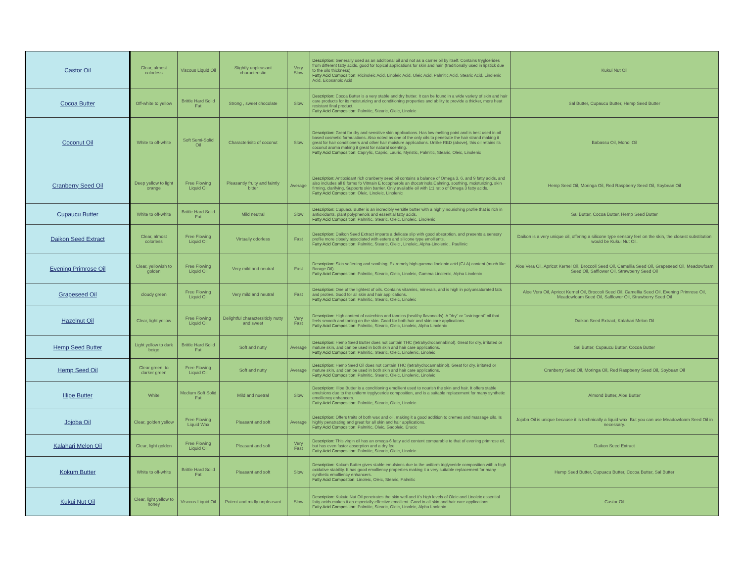| Castor Oil | Clear, almost colorless | Viscous Liquid Oil | Slightly unpleasant characteristic | Very Slow | Description: Generally used as an additional oil and not as a carrier oil by itself. Contains tryglcerides from different fatty acids, good for topical applications for skin and hair. (traditionally used in lipstick due to the oils thickness) Fatty Acid Composition: Ricinoleic Acid, Linoleic Acid, Oleic Acid, Palmitic Acid, Stearic Acid, Linolenic Acid, Eicosanoic Acid | Kukui Nut Oil |
| Cocoa Butter | Off-white to yellow | Brittle Hard Solid Fat | Strong , sweet chocolate | Slow | Description: Cocoa Butter is a very stable and dry butter. It can be found in a wide variety of skin and hair care products for its moisturizing and conditioning properties and ability to provide a thicker, more heat resistant final product. Fatty Acid Composition: Palmitic, Stearic, Oleic, Linoleic | Sal Butter, Cupaucu Butter, Hemp Seed Butter |
| Coconut Oil | White to off-white | Soft Semi-Solid Oil | Characterisitc of coconut | Slow | Description: Great for dry and sensitive skin applications. Has low melting point and is best used in oil based cosmetic formulations. Also noted as one of the only oils to penetrate the hair strand making it great for hair conditioners and other hair moisture applications. Unlike RBD (above), this oil retains its coconut aroma making it great for natural scenting. Fatty Acid Composition: Caprylic, Capric, Lauric, Myristic, Palmitic, Stearic, Oleic, Linolenic | Babassu Oil, Monoi Oil |
| Cranberry Seed Oil | Deep yellow to light orange | Free Flowing Liquid Oil | Pleasantly fruity and faintly bitter | Average | Description: Antioxidant rich cranberry seed oil contains a balance of Omega 3, 6, and 9 fatty acids, and also includes all 8 forms fo Vitmain E tocopherols an dtocotrinols.Calming, soothing, moisturizing, skin firming, clarifying, Supports skin barrier. Only available oil with 1:1 ratio of Omega 3 fatty acids. Fatty Acid Composition: Oleic, Linoleic, Linolenic | Hemp Seed Oil, Moringa Oil, Red Raspberry Seed Oil, Soybean Oil |
| Cupaucu Butter | White to off-white | Brittle Hard Solid Fat | Mild neutral | Slow | Description: Cupuacu Butter is an incredibly versitle butter with a highly nourishing profile that is rich in antioxidants, plant polyphenols and essential fatty acids. Fatty Acid Composition: Palmitic, Stearic, Oleic, Linoleic, Linolenic | Sal Butter, Cocoa Butter, Hemp Seed Butter |
| Daikon Seed Extract | Clear, almost colorless | Free Flowing Liquid Oil | Virtually odorless | Fast | Description: Daikon Seed Extract imparts a delicate slip with good absorption, and presents a sensory profile more closely associated with esters and silicone type emollients. Fatty Acid Composition: Palmitic, Stearic, Oleic , Linoleic, Alpha-Linolenic , Paullinic | Daikon is a very unique oil, offering a silicone type sensory feel on the skin, the closest substitution would be Kukui Nut Oil. |
| Evening Primrose Oil | Clear, yellowish to golden | Free Flowing Liquid Oil | Very mild and neutral | Fast | Description: Skin softening and soothing. Extremely high gamma linolenic acid (GLA) content (much like Borage Oil). Fatty Acid Composition: Palmitic, Stearic, Oleic, Linoleic, Gamma Linolenic, Alpha Linolenic | Aloe Vera Oil, Apricot Kernel Oil, Broccoli Seed Oil, Camellia Seed Oil, Grapeseed Oil, Meadowfoam Seed Oil, Safflower Oil, Strawberry Seed Oil |
| Grapeseed Oil | cloudy green | Free Flowing Liquid Oil | Very mild and neutral | Fast | Description: One of the lightest of oils. Contains vitamins, minerals, and is high in polyunsaturated fats and protien. Good for all skin and hair applications. Fatty Acid Composition: Palmitic, Stearic, Oleic, Linoleic | Aloe Vera Oil, Apricot Kernel Oil, Broccoli Seed Oil, Camellia Seed Oil, Evening Primrose Oil, Meadowfoam Seed Oil, Safflower Oil, Strawberry Seed Oil |
| Hazelnut Oil | Clear, light yellow | Free Flowing Liquid Oil | Delightful charactersiticly nutty and sweet | Very Fast | Description: High content of catechins and tannins (healthy flavonoids). A "dry" or "astringent" oil that feels smooth and toning on the skin. Good for both hair and skin care applications. Fatty Acid Composition: Palmitic, Stearic, Oleic, Linoleic, Alpha Linolenic | Daikon Seed Extract, Kalahari Melon Oil |
| Hemp Seed Butter | Light yellow to dark beige | Brittle Hard Solid Fat | Soft and nutty | Average | Description: Hemp Seed Butter does not contain THC (tetrahydrocannabinol). Great for dry, irritated or mature skin, and can be used in both skin and hair care applications. Fatty Acid Composition: Palmitic, Stearic, Oleic, Linolenic, Linoleic | Sal Butter, Cupaucu Butter, Cocoa Butter |
| Hemp Seed Oil | Clear green, to darker green | Free Flowing Liquid Oil | Soft and nutty | Average | Description: Hemp Seed Oil does not contain THC (tetrahydrocannabinol). Great for dry, irritated or mature skin, and can be used in both skin and hair care applications. Fatty Acid Composition: Palmitic, Stearic, Oleic, Linolenic, Linoleic | Cranberry Seed Oil, Moringa Oil, Red Raspberry Seed Oil, Soybean Oil |
| Illipe Butter | White | Medium Soft Solid Fat | Mild and nuetral | Slow | Description: Illipe Butter is a conditioning emollient used to nourish the skin and hair. It offers stable emulsions due to the uniform tryglyceride composition, and is a suitable replacement for many synthetic emolliency enhancers. Fatty Acid Composition: Palmitic, Stearic, Oleic, Linoleic | Almond Butter, Aloe Butter |
| Jojoba Oil | Clear, golden yellow | Free Flowing Liquid Wax | Pleasant and soft | Average | Description: Offers traits of both wax and oil, making it a good addition to cremes and massage oils. Is highly penatrating and great for all skin and hair applications. Fatty Acid Composition: Palmitic, Oleic, Gadoleic, Erucic | Jojoba Oil is unique because it is technically a liquid wax. But you can use Meadowfoam Seed Oil in necessary. |
| Kalahari Melon Oil | Clear, light golden | Free Flowing Liquid Oil | Pleasant and soft | Very Fast | Description: This virgin oil has an omega-6 fatty acid content comparable to that of evening primrose oil, but has even fastor absorption and a dry feel. Fatty Acid Composition: Palmitic, Stearic, Oleic, Linoleic | Daikon Seed Extract |
| Kokum Butter | White to off-white | Brittle Hard Solid Fat | Pleasant and soft | Slow | Description: Kokum Butter gives stable emulsions due to the uniform triglyceride composition with a high oxidative stability. It has good emolliency properties making it a very suitable replacement for many synthetic emolliency enhancers. Fatty Acid Compostion: Linoleic, Oleic, Stearic, Palmitic | Hemp Seed Butter, Cupuacu Butter, Cocoa Butter, Sal Butter |
| Kukui Nut Oil | Clear, light yellow to honey | Viscous Liquid Oil | Potent and midly unpleasant | Slow | Description: Kukuie Nut Oil penetrates the skin well and it's high levels of Oleic and Linoleic essential fatty acids makes it an especially effective emollient. Good in all skin and hair care applications. Fatty Acid Composition: Palmitic, Stearic, Oleic, Linoleic, Alpha Lnolenic | Castor Oil |